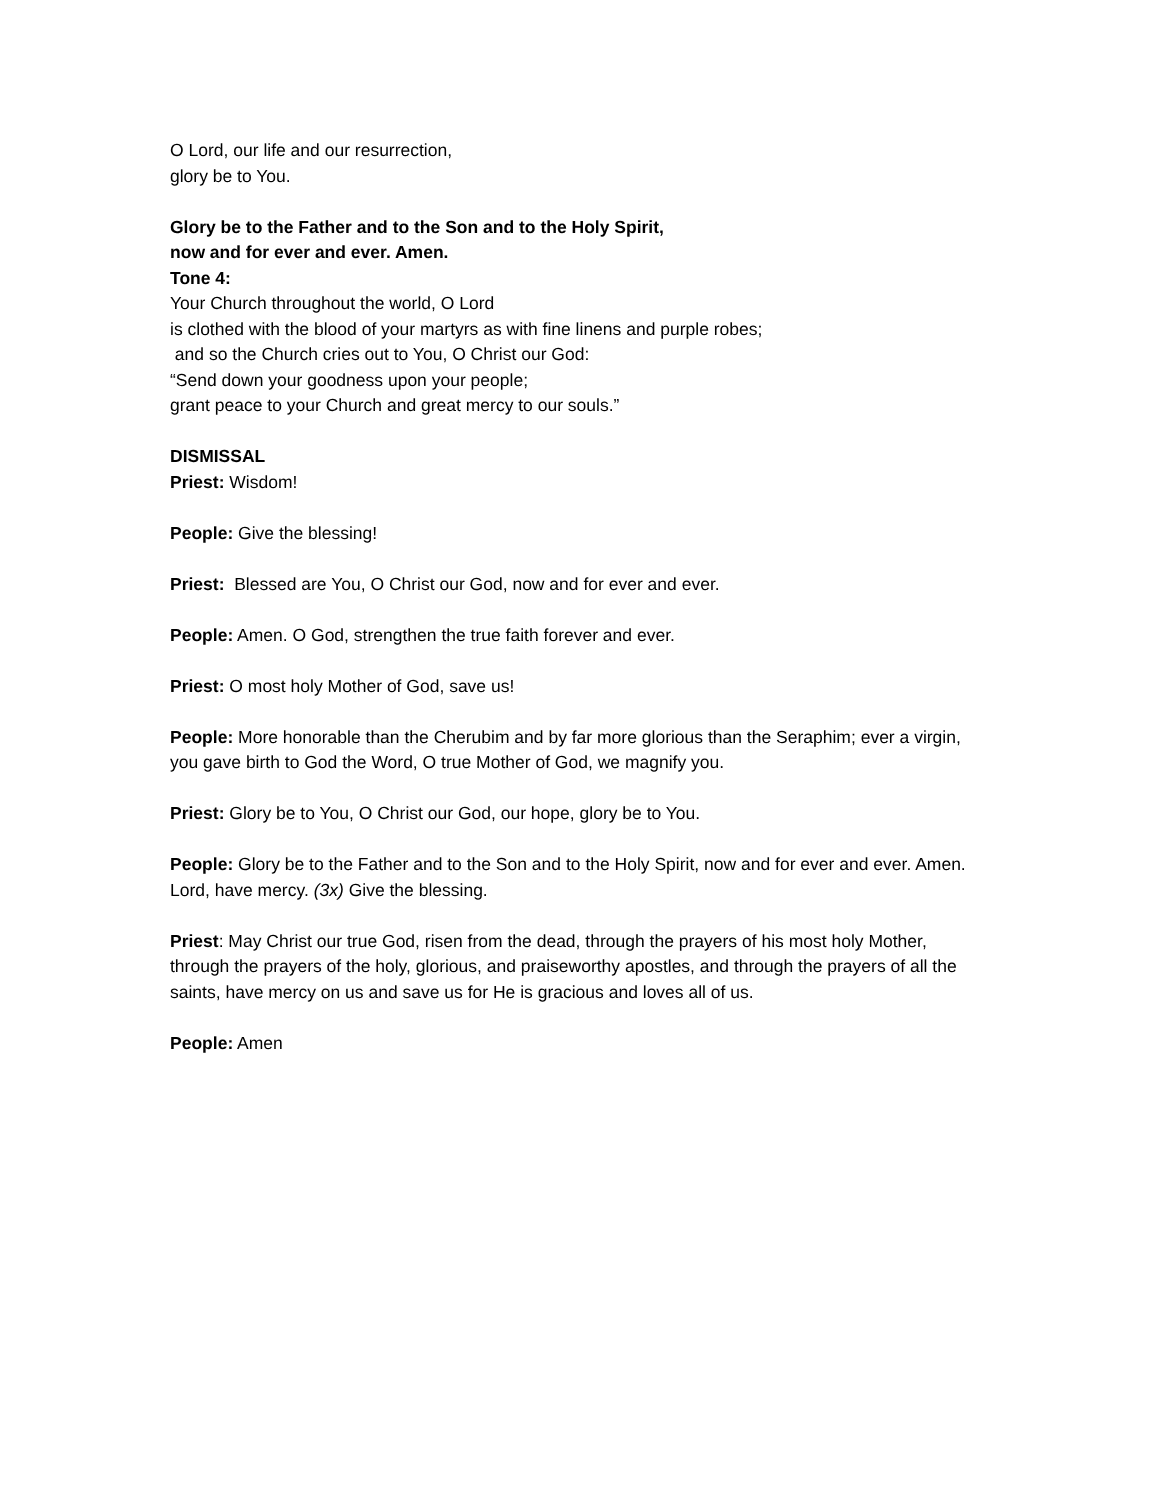O Lord, our life and our resurrection,
glory be to You.
Glory be to the Father and to the Son and to the Holy Spirit,
now and for ever and ever. Amen.
Tone 4:
Your Church throughout the world, O Lord
is clothed with the blood of your martyrs as with fine linens and purple robes;
and so the Church cries out to You, O Christ our God:
“Send down your goodness upon your people;
grant peace to your Church and great mercy to our souls.”
DISMISSAL
Priest: Wisdom!
People: Give the blessing!
Priest: Blessed are You, O Christ our God, now and for ever and ever.
People: Amen. O God, strengthen the true faith forever and ever.
Priest: O most holy Mother of God, save us!
People: More honorable than the Cherubim and by far more glorious than the Seraphim; ever a virgin, you gave birth to God the Word, O true Mother of God, we magnify you.
Priest: Glory be to You, O Christ our God, our hope, glory be to You.
People: Glory be to the Father and to the Son and to the Holy Spirit, now and for ever and ever. Amen. Lord, have mercy. (3x) Give the blessing.
Priest: May Christ our true God, risen from the dead, through the prayers of his most holy Mother, through the prayers of the holy, glorious, and praiseworthy apostles, and through the prayers of all the saints, have mercy on us and save us for He is gracious and loves all of us.
People: Amen